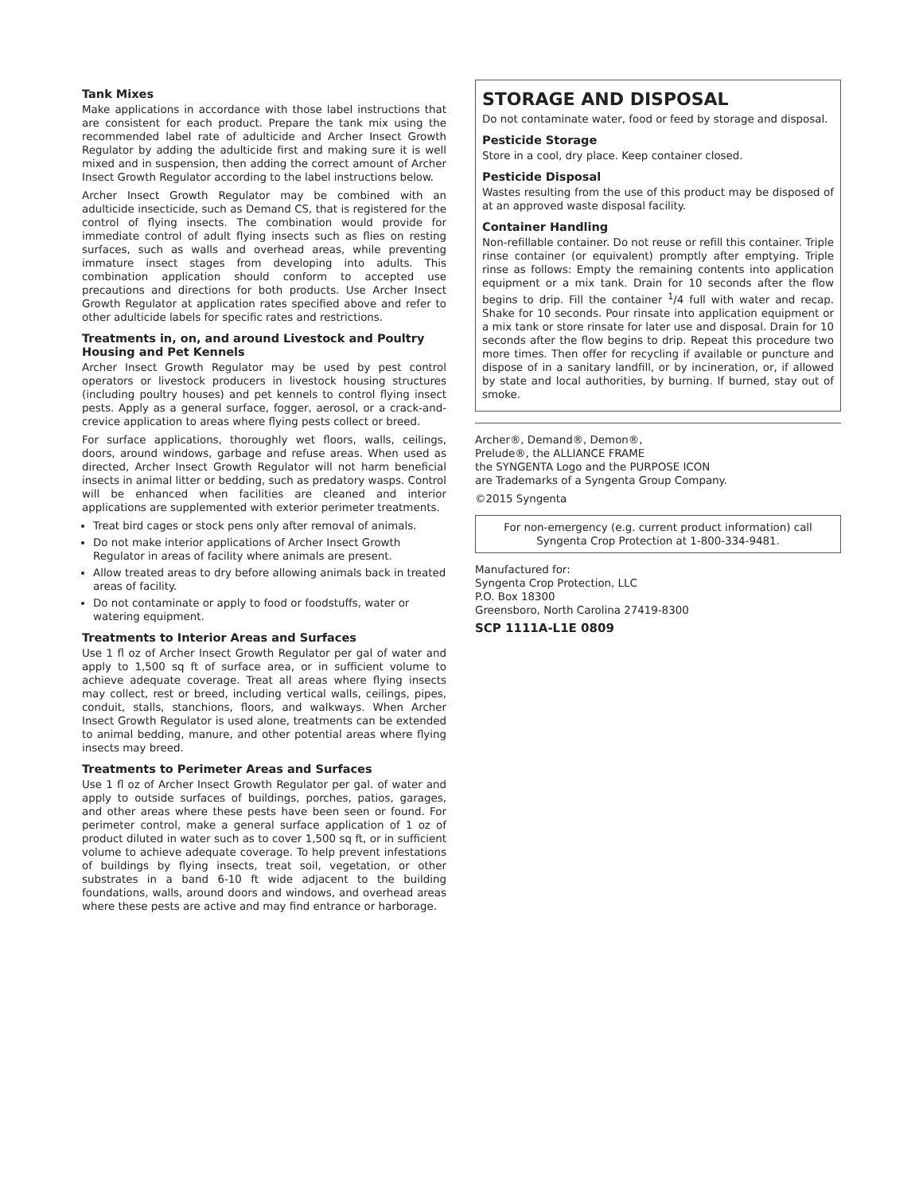Tank Mixes
Make applications in accordance with those label instructions that are consistent for each product. Prepare the tank mix using the recommended label rate of adulticide and Archer Insect Growth Regulator by adding the adulticide first and making sure it is well mixed and in suspension, then adding the correct amount of Archer Insect Growth Regulator according to the label instructions below.
Archer Insect Growth Regulator may be combined with an adulticide insecticide, such as Demand CS, that is registered for the control of flying insects. The combination would provide for immediate control of adult flying insects such as flies on resting surfaces, such as walls and overhead areas, while preventing immature insect stages from developing into adults. This combination application should conform to accepted use precautions and directions for both products. Use Archer Insect Growth Regulator at application rates specified above and refer to other adulticide labels for specific rates and restrictions.
Treatments in, on, and around Livestock and Poultry Housing and Pet Kennels
Archer Insect Growth Regulator may be used by pest control operators or livestock producers in livestock housing structures (including poultry houses) and pet kennels to control flying insect pests. Apply as a general surface, fogger, aerosol, or a crack-and-crevice application to areas where flying pests collect or breed.
For surface applications, thoroughly wet floors, walls, ceilings, doors, around windows, garbage and refuse areas. When used as directed, Archer Insect Growth Regulator will not harm beneficial insects in animal litter or bedding, such as predatory wasps. Control will be enhanced when facilities are cleaned and interior applications are supplemented with exterior perimeter treatments.
Treat bird cages or stock pens only after removal of animals.
Do not make interior applications of Archer Insect Growth Regulator in areas of facility where animals are present.
Allow treated areas to dry before allowing animals back in treated areas of facility.
Do not contaminate or apply to food or foodstuffs, water or watering equipment.
Treatments to Interior Areas and Surfaces
Use 1 fl oz of Archer Insect Growth Regulator per gal of water and apply to 1,500 sq ft of surface area, or in sufficient volume to achieve adequate coverage. Treat all areas where flying insects may collect, rest or breed, including vertical walls, ceilings, pipes, conduit, stalls, stanchions, floors, and walkways. When Archer Insect Growth Regulator is used alone, treatments can be extended to animal bedding, manure, and other potential areas where flying insects may breed.
Treatments to Perimeter Areas and Surfaces
Use 1 fl oz of Archer Insect Growth Regulator per gal. of water and apply to outside surfaces of buildings, porches, patios, garages, and other areas where these pests have been seen or found. For perimeter control, make a general surface application of 1 oz of product diluted in water such as to cover 1,500 sq ft, or in sufficient volume to achieve adequate coverage. To help prevent infestations of buildings by flying insects, treat soil, vegetation, or other substrates in a band 6-10 ft wide adjacent to the building foundations, walls, around doors and windows, and overhead areas where these pests are active and may find entrance or harborage.
STORAGE AND DISPOSAL
Do not contaminate water, food or feed by storage and disposal.
Pesticide Storage
Store in a cool, dry place. Keep container closed.
Pesticide Disposal
Wastes resulting from the use of this product may be disposed of at an approved waste disposal facility.
Container Handling
Non-refillable container. Do not reuse or refill this container. Triple rinse container (or equivalent) promptly after emptying. Triple rinse as follows: Empty the remaining contents into application equipment or a mix tank. Drain for 10 seconds after the flow begins to drip. Fill the container <sup>1</sup>/4 full with water and recap. Shake for 10 seconds. Pour rinsate into application equipment or a mix tank or store rinsate for later use and disposal. Drain for 10 seconds after the flow begins to drip. Repeat this procedure two more times. Then offer for recycling if available or puncture and dispose of in a sanitary landfill, or by incineration, or, if allowed by state and local authorities, by burning. If burned, stay out of smoke.
Archer®, Demand®, Demon®,
Prelude®, the ALLIANCE FRAME
the SYNGENTA Logo and the PURPOSE ICON
are Trademarks of a Syngenta Group Company.
©2015 Syngenta
For non-emergency (e.g. current product information) call Syngenta Crop Protection at 1-800-334-9481.
Manufactured for:
Syngenta Crop Protection, LLC
P.O. Box 18300
Greensboro, North Carolina 27419-8300
SCP 1111A-L1E 0809